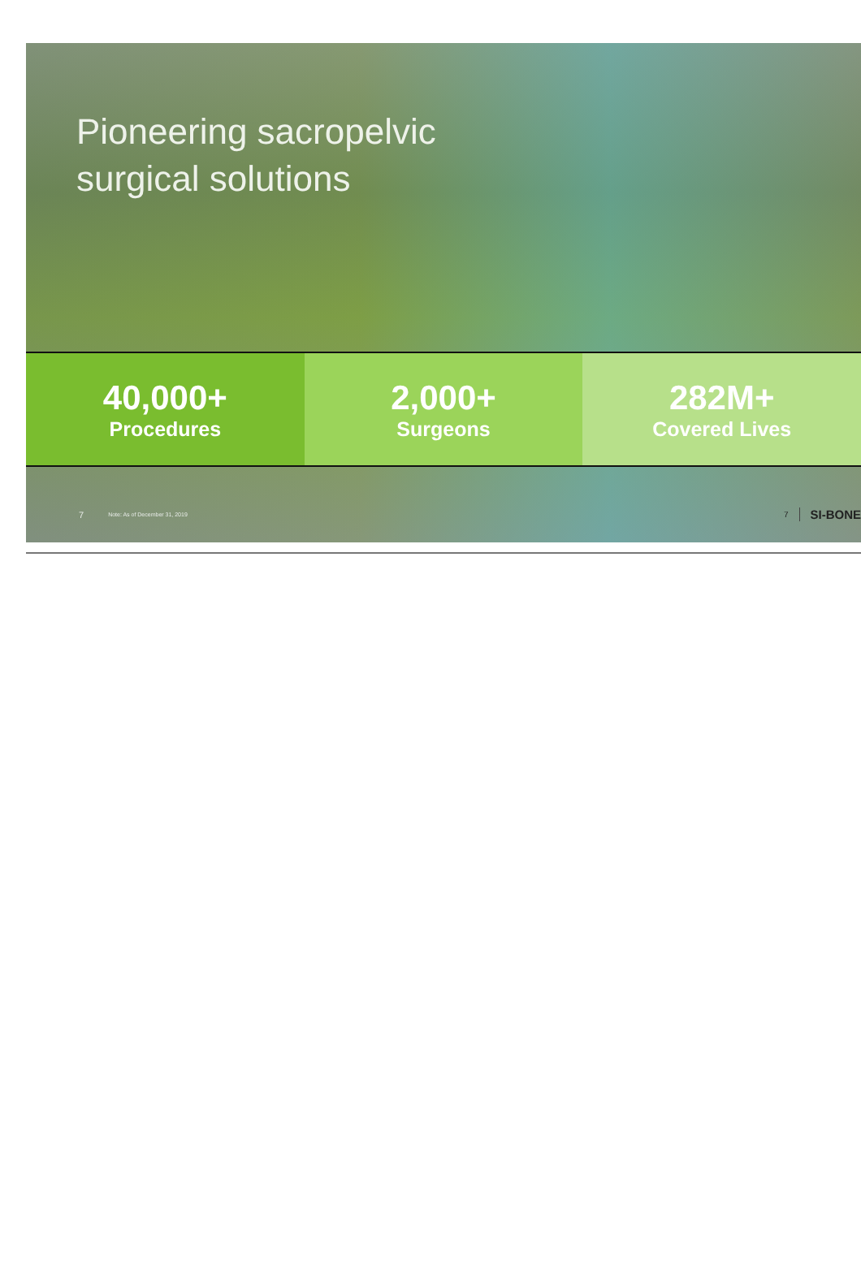Pioneering sacropelvic
surgical solutions
40,000+
Procedures
2,000+
Surgeons
282M+
Covered Lives
7 Note: As of December 31, 2019
7 SI-BONE